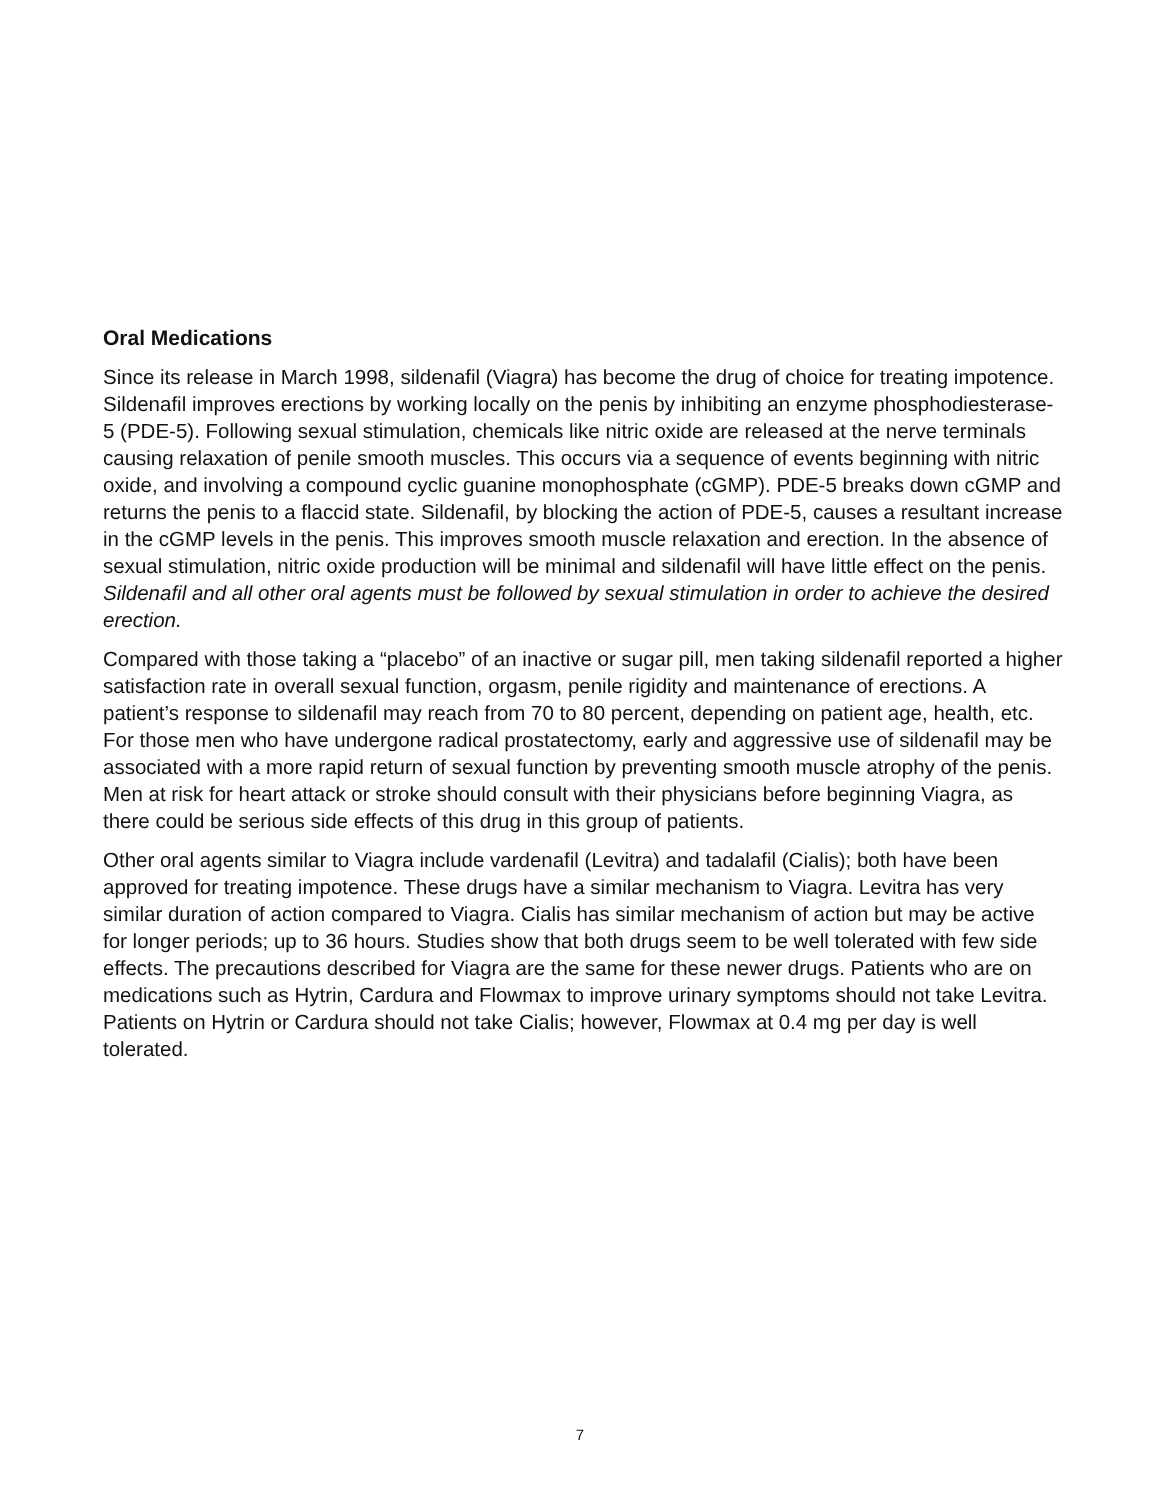Oral Medications
Since its release in March 1998, sildenafil (Viagra) has become the drug of choice for treating impotence. Sildenafil improves erections by working locally on the penis by inhibiting an enzyme phosphodiesterase-5 (PDE-5). Following sexual stimulation, chemicals like nitric oxide are released at the nerve terminals causing relaxation of penile smooth muscles. This occurs via a sequence of events beginning with nitric oxide, and involving a compound cyclic guanine monophosphate (cGMP). PDE-5 breaks down cGMP and returns the penis to a flaccid state. Sildenafil, by blocking the action of PDE-5, causes a resultant increase in the cGMP levels in the penis. This improves smooth muscle relaxation and erection. In the absence of sexual stimulation, nitric oxide production will be minimal and sildenafil will have little effect on the penis. Sildenafil and all other oral agents must be followed by sexual stimulation in order to achieve the desired erection.
Compared with those taking a “placebo” of an inactive or sugar pill, men taking sildenafil reported a higher satisfaction rate in overall sexual function, orgasm, penile rigidity and maintenance of erections. A patient’s response to sildenafil may reach from 70 to 80 percent, depending on patient age, health, etc. For those men who have undergone radical prostatectomy, early and aggressive use of sildenafil may be associated with a more rapid return of sexual function by preventing smooth muscle atrophy of the penis. Men at risk for heart attack or stroke should consult with their physicians before beginning Viagra, as there could be serious side effects of this drug in this group of patients.
Other oral agents similar to Viagra include vardenafil (Levitra) and tadalafil (Cialis); both have been approved for treating impotence. These drugs have a similar mechanism to Viagra. Levitra has very similar duration of action compared to Viagra. Cialis has similar mechanism of action but may be active for longer periods; up to 36 hours. Studies show that both drugs seem to be well tolerated with few side effects. The precautions described for Viagra are the same for these newer drugs. Patients who are on medications such as Hytrin, Cardura and Flowmax to improve urinary symptoms should not take Levitra. Patients on Hytrin or Cardura should not take Cialis; however, Flowmax at 0.4 mg per day is well tolerated.
7